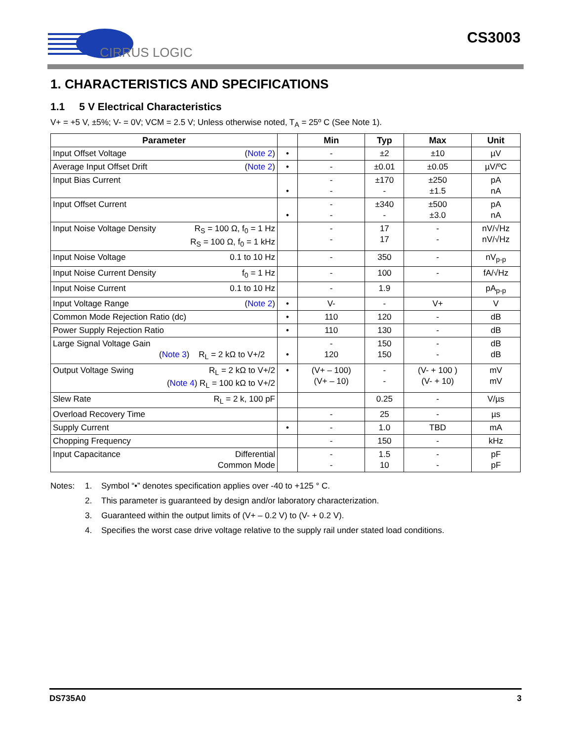CIRRUS LOGIC
CS3003
1. CHARACTERISTICS AND SPECIFICATIONS
1.1 5 V Electrical Characteristics
V+ = +5 V, ±5%; V- = 0V; VCM = 2.5 V; Unless otherwise noted, T<sub>A</sub> = 25º C (See Note 1).
| Parameter | | Min | Typ | Max | Unit |
| --- | --- | --- | --- | --- | --- |
| Input Offset Voltage ( Note 2 ) | • | - | ±2 | ±10 | µV |
| Average Input Offset Drift ( Note 2 ) | • | - | ±0.01 | ±0.05 | µV/ºC |
| Input Bias Current | • | - - | ±170 - | ±250 ±1.5 | pA nA |
| Input Offset Current | • | - - | ±340 - | ±500 ±3.0 | pA nA |
| Input Noise Voltage Density R<sub>S</sub> = 100 Ω, f<sub>0</sub> = 1 Hz R<sub>S</sub> = 100 Ω, f<sub>0</sub> = 1 kHz | | - - | 17 17 | - - | nV/√Hz nV/√Hz |
| Input Noise Voltage 0.1 to 10 Hz | | - | 350 | - | nV<sub>p-p</sub> |
| Input Noise Current Density f<sub>0</sub> = 1 Hz | | - | 100 | - | fA/√Hz |
| Input Noise Current 0.1 to 10 Hz | | - | 1.9 | | pA<sub>p-p</sub> |
| Input Voltage Range ( Note 2 ) | • | V- | - | V+ | V |
| Common Mode Rejection Ratio (dc) | • | 110 | 120 | - | dB |
| Power Supply Rejection Ratio | • | 110 | 130 | - | dB |
| Large Signal Voltage Gain ( Note 3 ) R<sub>L</sub> = 2 kΩ to V+/2 | • | - 120 | 150 150 | - - | dB dB |
| Output Voltage Swing R<sub>L</sub> = 2 kΩ to V+/2 ( Note 4 ) R<sub>L</sub> = 100 kΩ to V+/2 | • | (V+ – 100) (V+ – 10) | - - | (V- + 100 ) (V- + 10) | mV mV |
| Slew Rate R<sub>L</sub> = 2 k, 100 pF | | | 0.25 | - | V/µs |
| Overload Recovery Time | | - | 25 | - | µs |
| Supply Current | • | - | 1.0 | TBD | mA |
| Chopping Frequency | | - | 150 | - | kHz |
| Input Capacitance Differential Common Mode | | - - | 1.5 10 | - - | pF pF |
Notes: 1. Symbol “•” denotes specification applies over -40 to +125 ° C.
2. This parameter is guaranteed by design and/or laboratory characterization.
3. Guaranteed within the output limits of (V+ – 0.2 V) to (V- + 0.2 V).
4. Specifies the worst case drive voltage relative to the supply rail under stated load conditions.
DS735A0 3